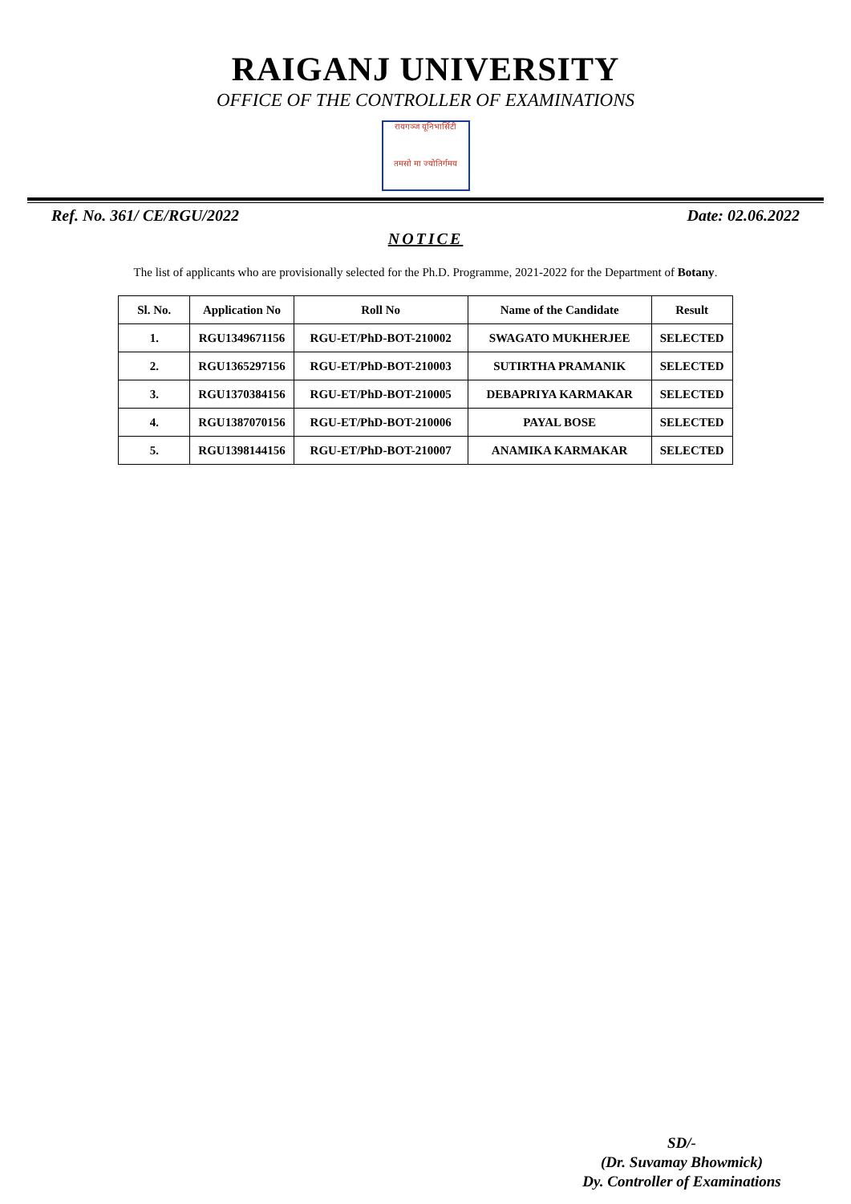RAIGANJ UNIVERSITY
OFFICE OF THE CONTROLLER OF EXAMINATIONS
रायगञ्ज यूनिभार्सिटी
तमसो मा ज्योतिर्गमय
Ref. No. 361/ CE/RGU/2022 Date: 02.06.2022
NOTICE
The list of applicants who are provisionally selected for the Ph.D. Programme, 2021-2022 for the Department of Botany.
| Sl. No. | Application No | Roll No | Name of the Candidate | Result |
| --- | --- | --- | --- | --- |
| 1. | RGU1349671156 | RGU-ET/PhD-BOT-210002 | SWAGATO MUKHERJEE | SELECTED |
| 2. | RGU1365297156 | RGU-ET/PhD-BOT-210003 | SUTIRTHA PRAMANIK | SELECTED |
| 3. | RGU1370384156 | RGU-ET/PhD-BOT-210005 | DEBAPRIYA KARMAKAR | SELECTED |
| 4. | RGU1387070156 | RGU-ET/PhD-BOT-210006 | PAYAL BOSE | SELECTED |
| 5. | RGU1398144156 | RGU-ET/PhD-BOT-210007 | ANAMIKA KARMAKAR | SELECTED |
SD/-
(Dr. Suvamay Bhowmick)
Dy. Controller of Examinations